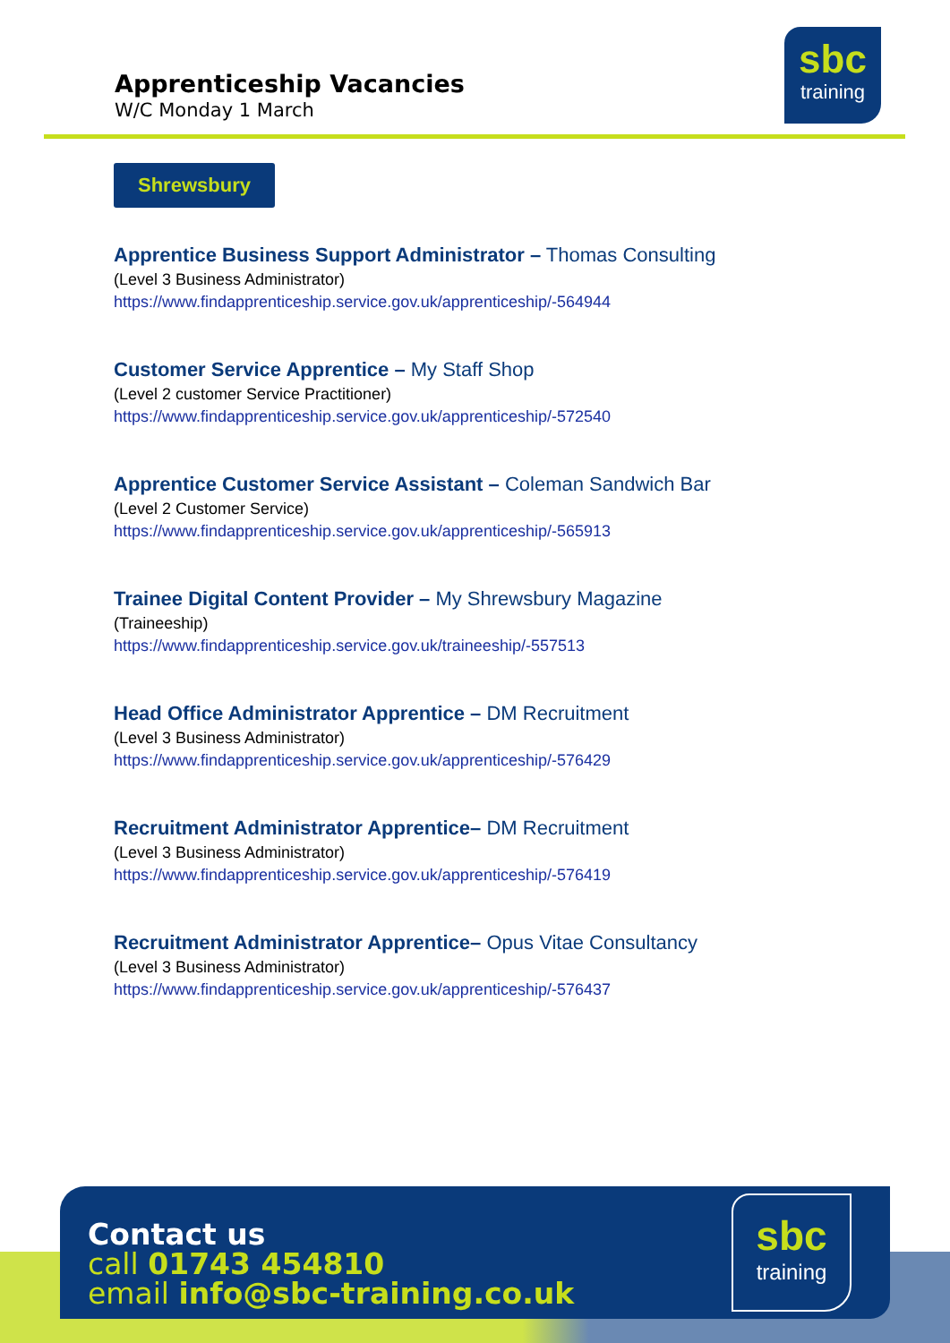Apprenticeship Vacancies
W/C Monday 1 March
sbc
training
Shrewsbury
Apprentice Business Support Administrator – Thomas Consulting
(Level 3 Business Administrator)
https://www.findapprenticeship.service.gov.uk/apprenticeship/-564944
Customer Service Apprentice – My Staff Shop
(Level 2 customer Service Practitioner)
https://www.findapprenticeship.service.gov.uk/apprenticeship/-572540
Apprentice Customer Service Assistant – Coleman Sandwich Bar
(Level 2 Customer Service)
https://www.findapprenticeship.service.gov.uk/apprenticeship/-565913
Trainee Digital Content Provider – My Shrewsbury Magazine
(Traineeship)
https://www.findapprenticeship.service.gov.uk/traineeship/-557513
Head Office Administrator Apprentice – DM Recruitment
(Level 3 Business Administrator)
https://www.findapprenticeship.service.gov.uk/apprenticeship/-576429
Recruitment Administrator Apprentice– DM Recruitment
(Level 3 Business Administrator)
https://www.findapprenticeship.service.gov.uk/apprenticeship/-576419
Recruitment Administrator Apprentice– Opus Vitae Consultancy
(Level 3 Business Administrator)
https://www.findapprenticeship.service.gov.uk/apprenticeship/-576437
Contact us
call 01743 454810
email info@sbc-training.co.uk
sbc
training